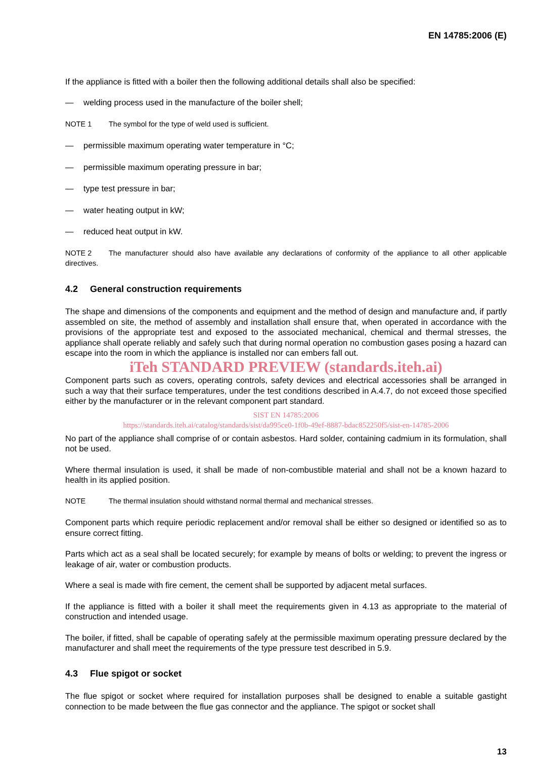EN 14785:2006 (E)
If the appliance is fitted with a boiler then the following additional details shall also be specified:
— welding process used in the manufacture of the boiler shell;
NOTE 1 The symbol for the type of weld used is sufficient.
— permissible maximum operating water temperature in °C;
— permissible maximum operating pressure in bar;
— type test pressure in bar;
— water heating output in kW;
— reduced heat output in kW.
NOTE 2 The manufacturer should also have available any declarations of conformity of the appliance to all other applicable directives.
4.2 General construction requirements
The shape and dimensions of the components and equipment and the method of design and manufacture and, if partly assembled on site, the method of assembly and installation shall ensure that, when operated in accordance with the provisions of the appropriate test and exposed to the associated mechanical, chemical and thermal stresses, the appliance shall operate reliably and safely such that during normal operation no combustion gases posing a hazard can escape into the room in which the appliance is installed nor can embers fall out.
iTeh STANDARD PREVIEW (standards.iteh.ai)
Component parts such as covers, operating controls, safety devices and electrical accessories shall be arranged in such a way that their surface temperatures, under the test conditions described in A.4.7, do not exceed those specified either by the manufacturer or in the relevant component part standard.
SIST EN 14785:2006
https://standards.iteh.ai/catalog/standards/sist/da995ce0-1f0b-49ef-8887-bdac852250f5/sist-en-14785-2006
No part of the appliance shall comprise of or contain asbestos. Hard solder, containing cadmium in its formulation, shall not be used.
Where thermal insulation is used, it shall be made of non-combustible material and shall not be a known hazard to health in its applied position.
NOTE The thermal insulation should withstand normal thermal and mechanical stresses.
Component parts which require periodic replacement and/or removal shall be either so designed or identified so as to ensure correct fitting.
Parts which act as a seal shall be located securely; for example by means of bolts or welding; to prevent the ingress or leakage of air, water or combustion products.
Where a seal is made with fire cement, the cement shall be supported by adjacent metal surfaces.
If the appliance is fitted with a boiler it shall meet the requirements given in 4.13 as appropriate to the material of construction and intended usage.
The boiler, if fitted, shall be capable of operating safely at the permissible maximum operating pressure declared by the manufacturer and shall meet the requirements of the type pressure test described in 5.9.
4.3 Flue spigot or socket
The flue spigot or socket where required for installation purposes shall be designed to enable a suitable gastight connection to be made between the flue gas connector and the appliance. The spigot or socket shall
13